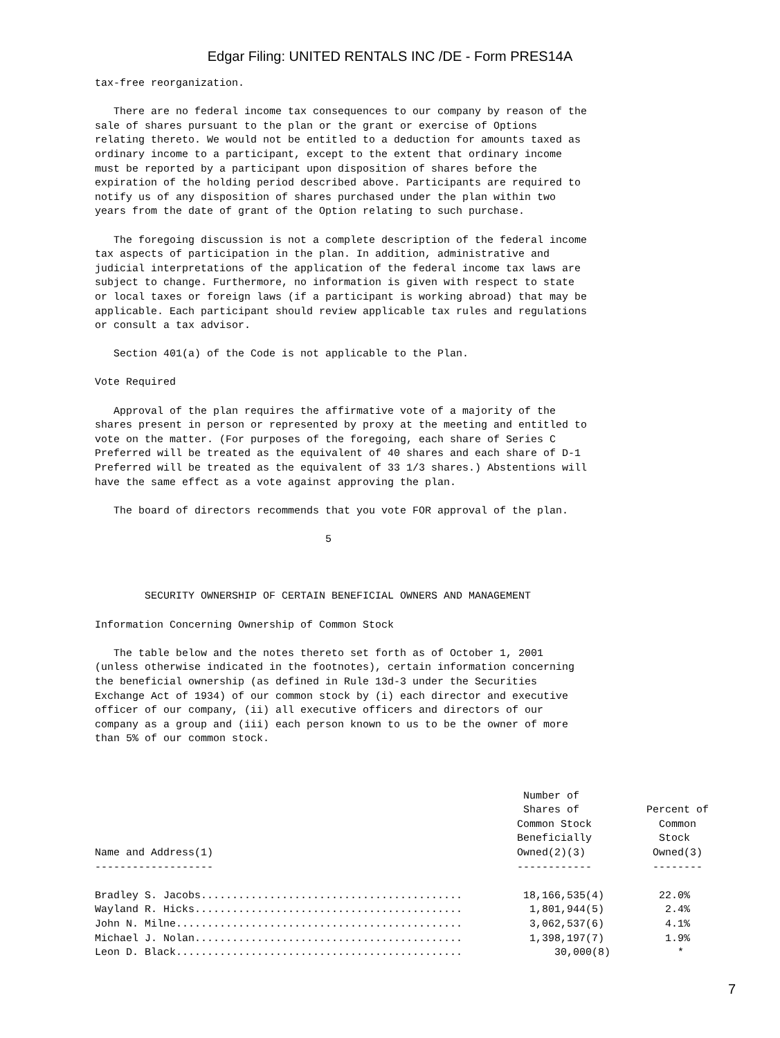Edgar Filing: UNITED RENTALS INC /DE - Form PRES14A
tax-free reorganization.

   There are no federal income tax consequences to our company by reason of the
sale of shares pursuant to the plan or the grant or exercise of Options
relating thereto. We would not be entitled to a deduction for amounts taxed as
ordinary income to a participant, except to the extent that ordinary income
must be reported by a participant upon disposition of shares before the
expiration of the holding period described above. Participants are required to
notify us of any disposition of shares purchased under the plan within two
years from the date of grant of the Option relating to such purchase.

   The foregoing discussion is not a complete description of the federal income
tax aspects of participation in the plan. In addition, administrative and
judicial interpretations of the application of the federal income tax laws are
subject to change. Furthermore, no information is given with respect to state
or local taxes or foreign laws (if a participant is working abroad) that may be
applicable. Each participant should review applicable tax rules and regulations
or consult a tax advisor.

   Section 401(a) of the Code is not applicable to the Plan.

Vote Required

   Approval of the plan requires the affirmative vote of a majority of the
shares present in person or represented by proxy at the meeting and entitled to
vote on the matter. (For purposes of the foregoing, each share of Series C
Preferred will be treated as the equivalent of 40 shares and each share of D-1
Preferred will be treated as the equivalent of 33 1/3 shares.) Abstentions will
have the same effect as a vote against approving the plan.

   The board of directors recommends that you vote FOR approval of the plan.

                                     5



        SECURITY OWNERSHIP OF CERTAIN BENEFICIAL OWNERS AND MANAGEMENT

Information Concerning Ownership of Common Stock

   The table below and the notes thereto set forth as of October 1, 2001
(unless otherwise indicated in the footnotes), certain information concerning
the beneficial ownership (as defined in Rule 13d-3 under the Securities
Exchange Act of 1934) of our common stock by (i) each director and executive
officer of our company, (ii) all executive officers and directors of our
company as a group and (iii) each person known to us to be the owner of more
than 5% of our common stock.
| Name and Address(1) | Number of Shares of Common Stock Beneficially Owned(2)(3) | Percent of Common Stock Owned(3) |
| --- | --- | --- |
| ------------------- | ------------ | -------- |
| Bradley S. Jacobs.......................................... | 18,166,535(4) | 22.0% |
| Wayland R. Hicks........................................... | 1,801,944(5) | 2.4% |
| John N. Milne.............................................. | 3,062,537(6) | 4.1% |
| Michael J. Nolan........................................... | 1,398,197(7) | 1.9% |
| Leon D. Black.............................................. | 30,000(8) | * |
7